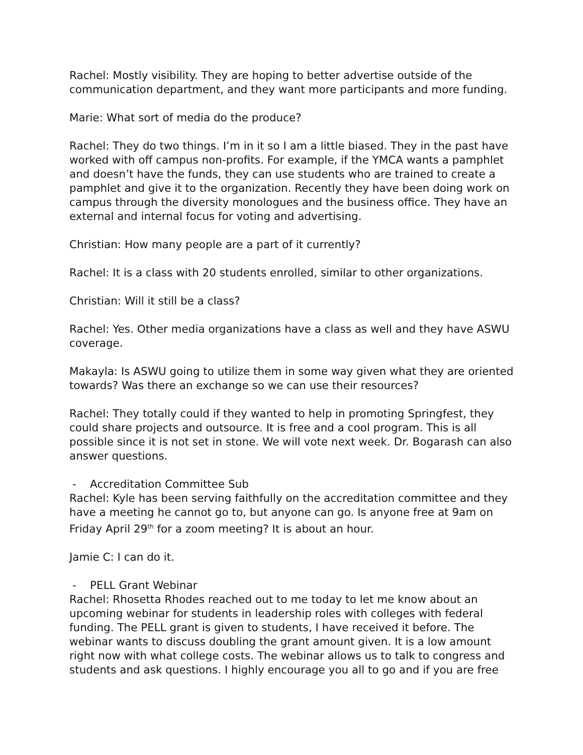Rachel: Mostly visibility. They are hoping to better advertise outside of the communication department, and they want more participants and more funding.
Marie: What sort of media do the produce?
Rachel: They do two things. I’m in it so I am a little biased. They in the past have worked with off campus non-profits. For example, if the YMCA wants a pamphlet and doesn’t have the funds, they can use students who are trained to create a pamphlet and give it to the organization. Recently they have been doing work on campus through the diversity monologues and the business office. They have an external and internal focus for voting and advertising.
Christian: How many people are a part of it currently?
Rachel: It is a class with 20 students enrolled, similar to other organizations.
Christian: Will it still be a class?
Rachel: Yes. Other media organizations have a class as well and they have ASWU coverage.
Makayla: Is ASWU going to utilize them in some way given what they are oriented towards? Was there an exchange so we can use their resources?
Rachel: They totally could if they wanted to help in promoting Springfest, they could share projects and outsource. It is free and a cool program. This is all possible since it is not set in stone. We will vote next week. Dr. Bogarash can also answer questions.
- Accreditation Committee Sub
Rachel: Kyle has been serving faithfully on the accreditation committee and they have a meeting he cannot go to, but anyone can go. Is anyone free at 9am on Friday April 29<sup>th</sup> for a zoom meeting? It is about an hour.
Jamie C: I can do it.
- PELL Grant Webinar
Rachel: Rhosetta Rhodes reached out to me today to let me know about an upcoming webinar for students in leadership roles with colleges with federal funding. The PELL grant is given to students, I have received it before. The webinar wants to discuss doubling the grant amount given. It is a low amount right now with what college costs. The webinar allows us to talk to congress and students and ask questions. I highly encourage you all to go and if you are free